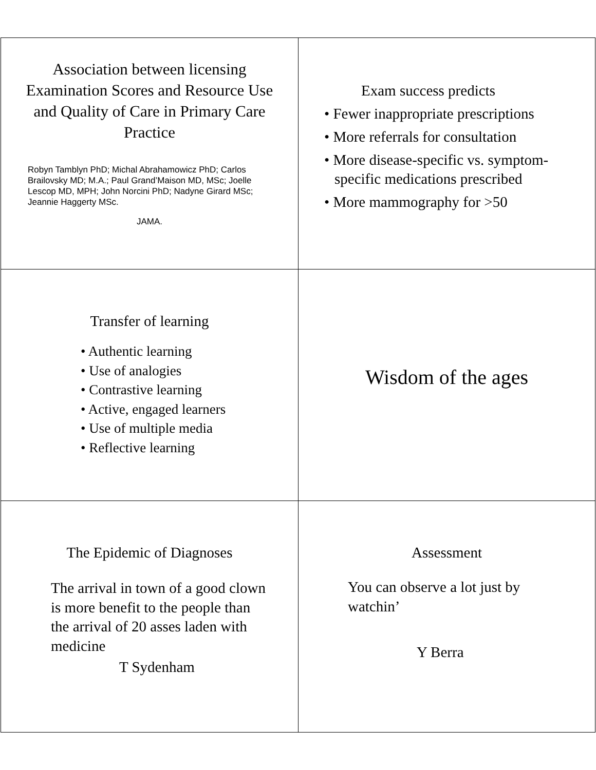Association between licensing Examination Scores and Resource Use and Quality of Care in Primary Care Practice
Robyn Tamblyn PhD; Michal Abrahamowicz PhD; Carlos Brailovsky MD; M.A.; Paul Grand’Maison MD, MSc; Joelle Lescop MD, MPH; John Norcini PhD; Nadyne Girard MSc; Jeannie Haggerty MSc.
JAMA.
Exam success predicts
• Fewer inappropriate prescriptions
• More referrals for consultation
• More disease-specific vs. symptom-specific medications prescribed
• More mammography for >50
Transfer of learning
• Authentic learning
• Use of analogies
• Contrastive learning
• Active, engaged learners
• Use of multiple media
• Reflective learning
Wisdom of the ages
The Epidemic of Diagnoses
The arrival in town of a good clown is more benefit to the people than the arrival of 20 asses laden with medicine
T Sydenham
Assessment
You can observe a lot just by watchin’
Y Berra